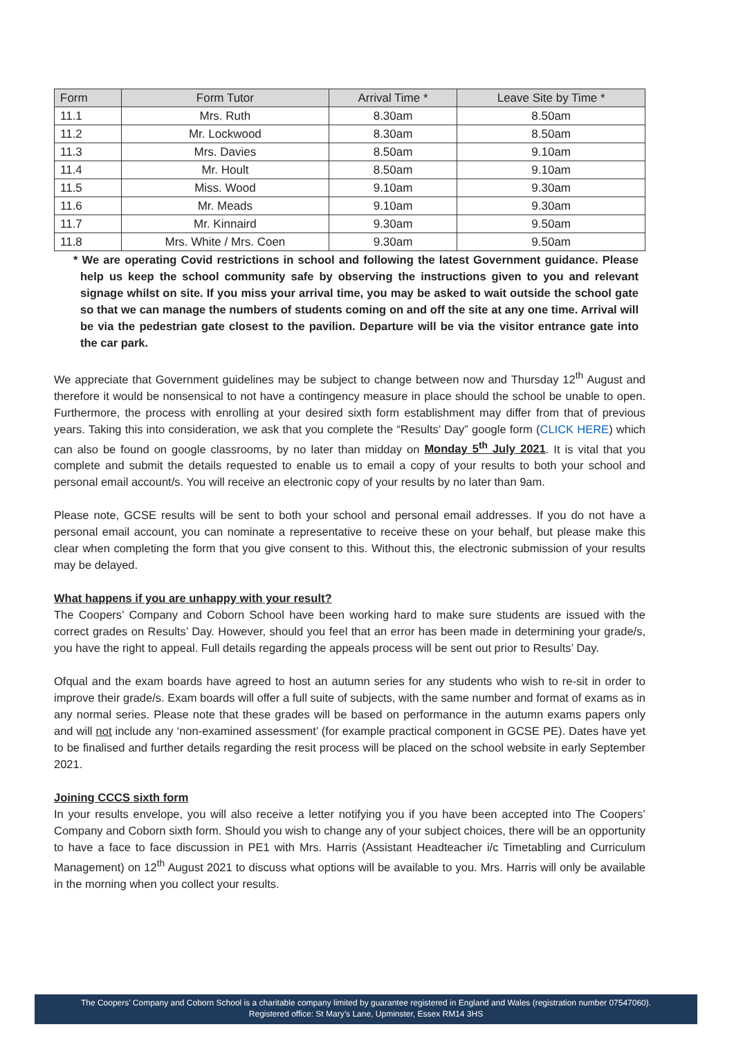| Form | Form Tutor | Arrival Time * | Leave Site by Time * |
| --- | --- | --- | --- |
| 11.1 | Mrs. Ruth | 8.30am | 8.50am |
| 11.2 | Mr. Lockwood | 8.30am | 8.50am |
| 11.3 | Mrs. Davies | 8.50am | 9.10am |
| 11.4 | Mr. Hoult | 8.50am | 9.10am |
| 11.5 | Miss. Wood | 9.10am | 9.30am |
| 11.6 | Mr. Meads | 9.10am | 9.30am |
| 11.7 | Mr. Kinnaird | 9.30am | 9.50am |
| 11.8 | Mrs. White / Mrs. Coen | 9.30am | 9.50am |
* We are operating Covid restrictions in school and following the latest Government guidance. Please help us keep the school community safe by observing the instructions given to you and relevant signage whilst on site. If you miss your arrival time, you may be asked to wait outside the school gate so that we can manage the numbers of students coming on and off the site at any one time. Arrival will be via the pedestrian gate closest to the pavilion. Departure will be via the visitor entrance gate into the car park.
We appreciate that Government guidelines may be subject to change between now and Thursday 12<sup>th</sup> August and therefore it would be nonsensical to not have a contingency measure in place should the school be unable to open. Furthermore, the process with enrolling at your desired sixth form establishment may differ from that of previous years. Taking this into consideration, we ask that you complete the “Results’ Day” google form (CLICK HERE) which can also be found on google classrooms, by no later than midday on Monday 5<sup>th</sup> July 2021. It is vital that you complete and submit the details requested to enable us to email a copy of your results to both your school and personal email account/s. You will receive an electronic copy of your results by no later than 9am.
Please note, GCSE results will be sent to both your school and personal email addresses. If you do not have a personal email account, you can nominate a representative to receive these on your behalf, but please make this clear when completing the form that you give consent to this. Without this, the electronic submission of your results may be delayed.
What happens if you are unhappy with your result?
The Coopers’ Company and Coborn School have been working hard to make sure students are issued with the correct grades on Results’ Day. However, should you feel that an error has been made in determining your grade/s, you have the right to appeal. Full details regarding the appeals process will be sent out prior to Results’ Day.
Ofqual and the exam boards have agreed to host an autumn series for any students who wish to re-sit in order to improve their grade/s. Exam boards will offer a full suite of subjects, with the same number and format of exams as in any normal series. Please note that these grades will be based on performance in the autumn exams papers only and will not include any ‘non-examined assessment’ (for example practical component in GCSE PE). Dates have yet to be finalised and further details regarding the resit process will be placed on the school website in early September 2021.
Joining CCCS sixth form
In your results envelope, you will also receive a letter notifying you if you have been accepted into The Coopers’ Company and Coborn sixth form. Should you wish to change any of your subject choices, there will be an opportunity to have a face to face discussion in PE1 with Mrs. Harris (Assistant Headteacher i/c Timetabling and Curriculum Management) on 12<sup>th</sup> August 2021 to discuss what options will be available to you. Mrs. Harris will only be available in the morning when you collect your results.
The Coopers’ Company and Coborn School is a charitable company limited by guarantee registered in England and Wales (registration number 07547060).
Registered office: St Mary’s Lane, Upminster, Essex RM14 3HS